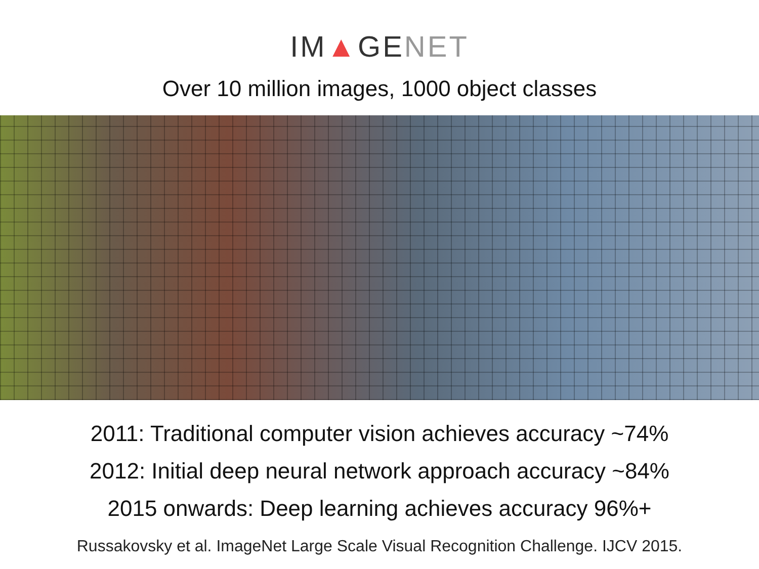IM▲GENET
Over 10 million images, 1000 object classes
2011: Traditional computer vision achieves accuracy ~74%
2012: Initial deep neural network approach accuracy ~84%
2015 onwards: Deep learning achieves accuracy 96%+
Russakovsky et al. ImageNet Large Scale Visual Recognition Challenge. IJCV 2015.